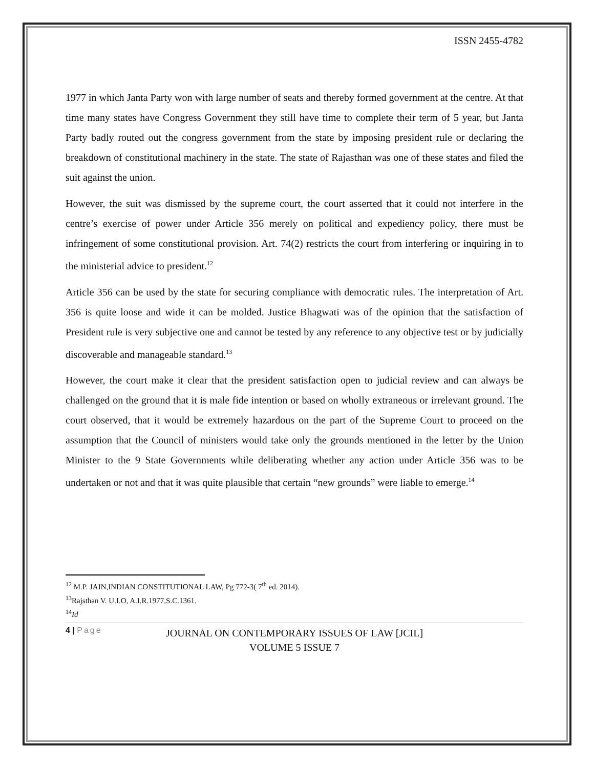ISSN 2455-4782
1977 in which Janta Party won with large number of seats and thereby formed government at the centre. At that time many states have Congress Government they still have time to complete their term of 5 year, but Janta Party badly routed out the congress government from the state by imposing president rule or declaring the breakdown of constitutional machinery in the state. The state of Rajasthan was one of these states and filed the suit against the union.
However, the suit was dismissed by the supreme court, the court asserted that it could not interfere in the centre’s exercise of power under Article 356 merely on political and expediency policy, there must be infringement of some constitutional provision. Art. 74(2) restricts the court from interfering or inquiring in to the ministerial advice to president.<sup>12</sup>
Article 356 can be used by the state for securing compliance with democratic rules. The interpretation of Art. 356 is quite loose and wide it can be molded. Justice Bhagwati was of the opinion that the satisfaction of President rule is very subjective one and cannot be tested by any reference to any objective test or by judicially discoverable and manageable standard.<sup>13</sup>
However, the court make it clear that the president satisfaction open to judicial review and can always be challenged on the ground that it is male fide intention or based on wholly extraneous or irrelevant ground. The court observed, that it would be extremely hazardous on the part of the Supreme Court to proceed on the assumption that the Council of ministers would take only the grounds mentioned in the letter by the Union Minister to the 9 State Governments while deliberating whether any action under Article 356 was to be undertaken or not and that it was quite plausible that certain “new grounds” were liable to emerge.<sup>14</sup>
<sup>12</sup> M.P. JAIN,INDIAN CONSTITUTIONAL LAW, Pg 772-3( 7<sup>th</sup> ed. 2014).
<sup>13</sup> Rajsthan V. U.I.O, A.I.R.1977,S.C.1361.
<sup>14</sup> Id
4 | Page
JOURNAL ON CONTEMPORARY ISSUES OF LAW [JCIL]
VOLUME 5 ISSUE 7